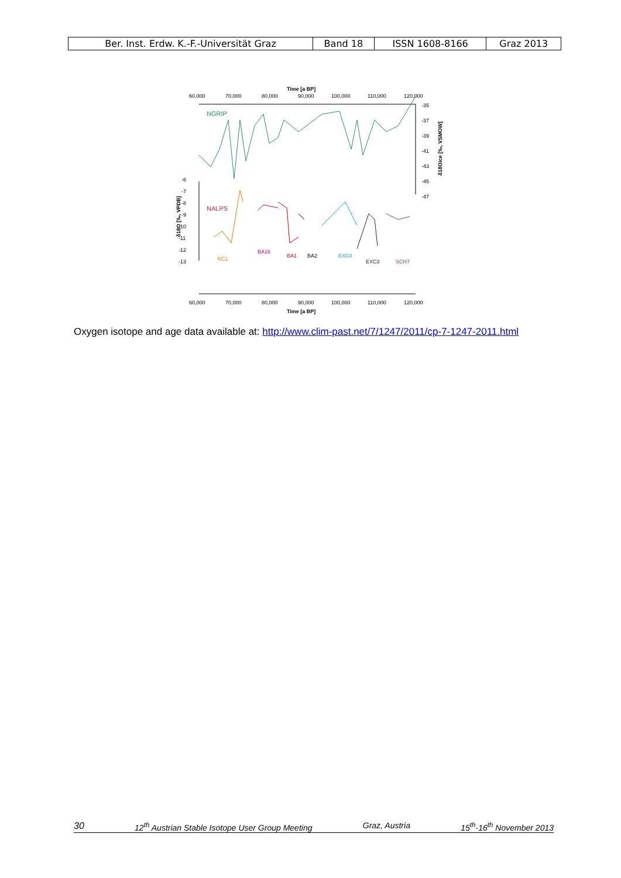| Ber. Inst. Erdw. K.-F.-Universität Graz | Band 18 | ISSN 1608-8166 | Graz 2013 |
Time [a BP]
60,000
70,000
80,000
90,000
100,000
110,000
120,000
NGRIP
-35
-37
-39
-41
-43
-45
-47
δ18Oice [‰, VSMOW]
-6
-7
-8
-9
-10
-11
-12
-13
δ18O [‰, VPDB]
NALPS
KC1
BA1b
BA1
BA2
EXC4
EXC3
SCH7
60,000
70,000
80,000
90,000
100,000
110,000
120,000
Time [a BP]
Oxygen isotope and age data available at: http://www.clim-past.net/7/1247/2011/cp-7-1247-2011.html
30 12<sup>th</sup> Austrian Stable Isotope User Group Meeting Graz, Austria 15<sup>th</sup>-16<sup>th</sup> November 2013